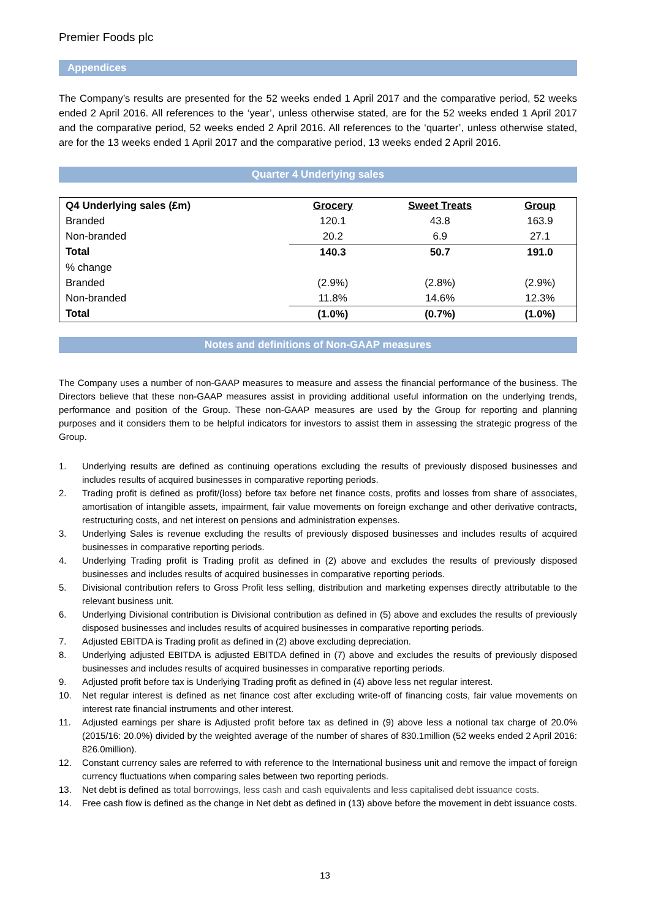Premier Foods plc
Appendices
The Company’s results are presented for the 52 weeks ended 1 April 2017 and the comparative period, 52 weeks ended 2 April 2016. All references to the ‘year’, unless otherwise stated, are for the 52 weeks ended 1 April 2017 and the comparative period, 52 weeks ended 2 April 2016. All references to the ‘quarter’, unless otherwise stated, are for the 13 weeks ended 1 April 2017 and the comparative period, 13 weeks ended 2 April 2016.
Quarter 4 Underlying sales
| Q4 Underlying sales (£m) | Grocery | Sweet Treats | Group |
| --- | --- | --- | --- |
| Branded | 120.1 | 43.8 | 163.9 |
| Non-branded | 20.2 | 6.9 | 27.1 |
| Total | 140.3 | 50.7 | 191.0 |
| % change | | | |
| Branded | (2.9%) | (2.8%) | (2.9%) |
| Non-branded | 11.8% | 14.6% | 12.3% |
| Total | (1.0%) | (0.7%) | (1.0%) |
Notes and definitions of Non-GAAP measures
The Company uses a number of non-GAAP measures to measure and assess the financial performance of the business. The Directors believe that these non-GAAP measures assist in providing additional useful information on the underlying trends, performance and position of the Group. These non-GAAP measures are used by the Group for reporting and planning purposes and it considers them to be helpful indicators for investors to assist them in assessing the strategic progress of the Group.
1. Underlying results are defined as continuing operations excluding the results of previously disposed businesses and includes results of acquired businesses in comparative reporting periods.
2. Trading profit is defined as profit/(loss) before tax before net finance costs, profits and losses from share of associates, amortisation of intangible assets, impairment, fair value movements on foreign exchange and other derivative contracts, restructuring costs, and net interest on pensions and administration expenses.
3. Underlying Sales is revenue excluding the results of previously disposed businesses and includes results of acquired businesses in comparative reporting periods.
4. Underlying Trading profit is Trading profit as defined in (2) above and excludes the results of previously disposed businesses and includes results of acquired businesses in comparative reporting periods.
5. Divisional contribution refers to Gross Profit less selling, distribution and marketing expenses directly attributable to the relevant business unit.
6. Underlying Divisional contribution is Divisional contribution as defined in (5) above and excludes the results of previously disposed businesses and includes results of acquired businesses in comparative reporting periods.
7. Adjusted EBITDA is Trading profit as defined in (2) above excluding depreciation.
8. Underlying adjusted EBITDA is adjusted EBITDA defined in (7) above and excludes the results of previously disposed businesses and includes results of acquired businesses in comparative reporting periods.
9. Adjusted profit before tax is Underlying Trading profit as defined in (4) above less net regular interest.
10. Net regular interest is defined as net finance cost after excluding write-off of financing costs, fair value movements on interest rate financial instruments and other interest.
11. Adjusted earnings per share is Adjusted profit before tax as defined in (9) above less a notional tax charge of 20.0% (2015/16: 20.0%) divided by the weighted average of the number of shares of 830.1million (52 weeks ended 2 April 2016: 826.0million).
12. Constant currency sales are referred to with reference to the International business unit and remove the impact of foreign currency fluctuations when comparing sales between two reporting periods.
13. Net debt is defined as total borrowings, less cash and cash equivalents and less capitalised debt issuance costs.
14. Free cash flow is defined as the change in Net debt as defined in (13) above before the movement in debt issuance costs.
13